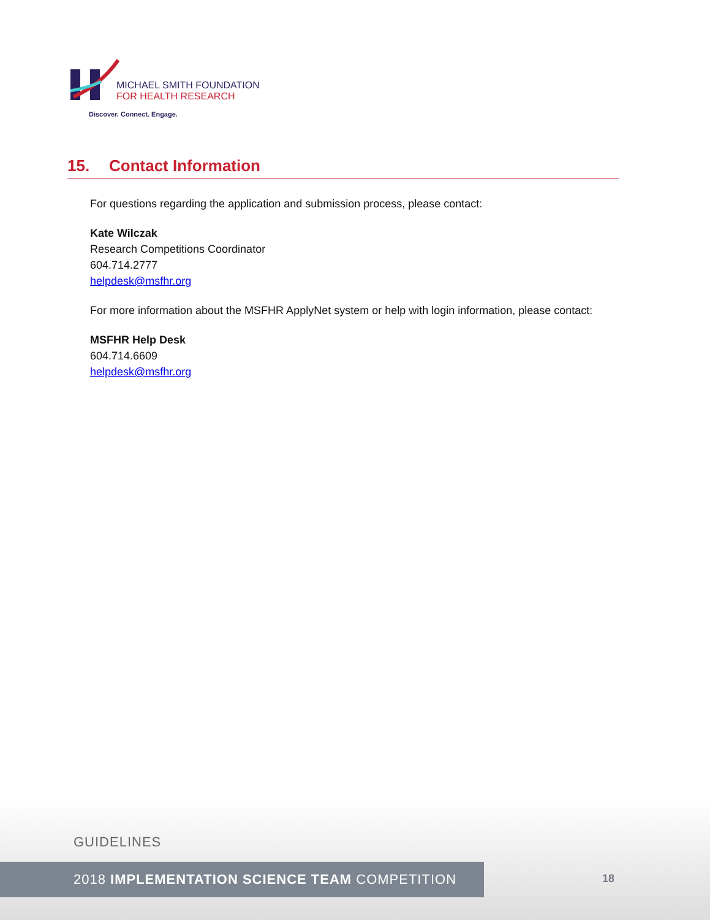MICHAEL SMITH FOUNDATION
FOR HEALTH RESEARCH
Discover. Connect. Engage.
15. Contact Information
For questions regarding the application and submission process, please contact:
Kate Wilczak
Research Competitions Coordinator
604.714.2777
helpdesk@msfhr.org
For more information about the MSFHR ApplyNet system or help with login information, please contact:
MSFHR Help Desk
604.714.6609
helpdesk@msfhr.org
GUIDELINES
2018 IMPLEMENTATION SCIENCE TEAM COMPETITION
18